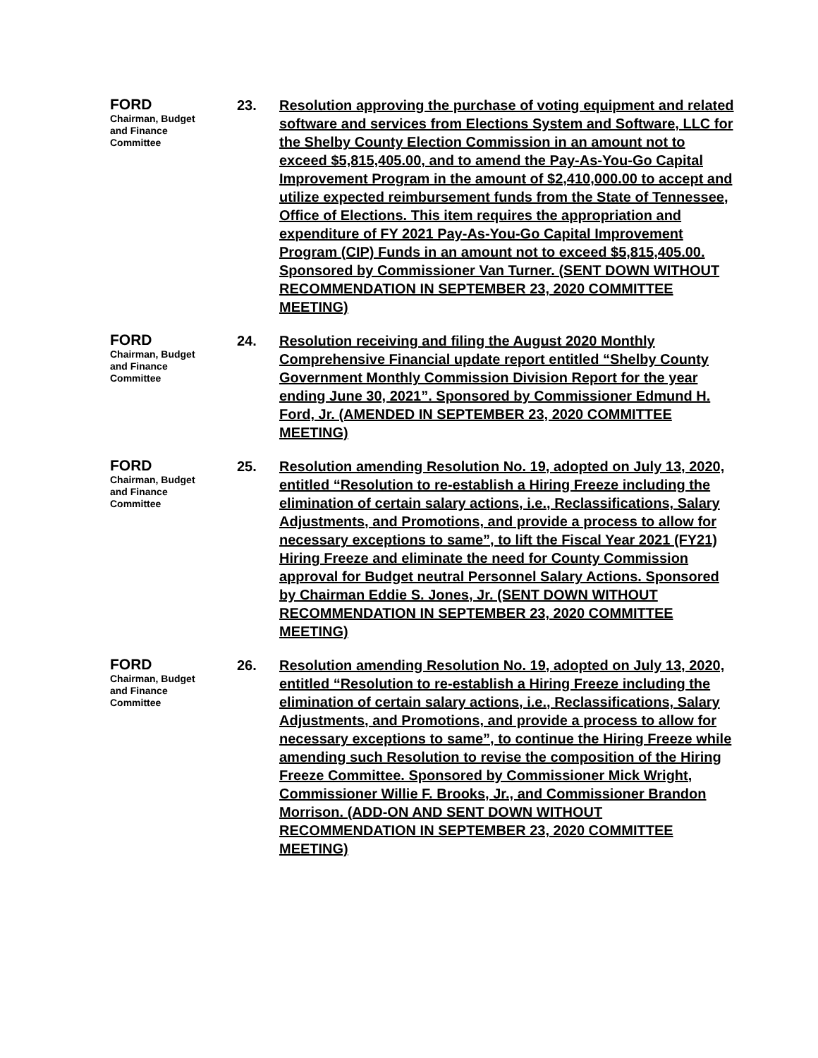FORD
Chairman, Budget
and Finance
Committee
23. Resolution approving the purchase of voting equipment and related software and services from Elections System and Software, LLC for the Shelby County Election Commission in an amount not to exceed $5,815,405.00, and to amend the Pay-As-You-Go Capital Improvement Program in the amount of $2,410,000.00 to accept and utilize expected reimbursement funds from the State of Tennessee, Office of Elections. This item requires the appropriation and expenditure of FY 2021 Pay-As-You-Go Capital Improvement Program (CIP) Funds in an amount not to exceed $5,815,405.00. Sponsored by Commissioner Van Turner. (SENT DOWN WITHOUT RECOMMENDATION IN SEPTEMBER 23, 2020 COMMITTEE MEETING)
FORD
Chairman, Budget
and Finance
Committee
24. Resolution receiving and filing the August 2020 Monthly Comprehensive Financial update report entitled “Shelby County Government Monthly Commission Division Report for the year ending June 30, 2021”. Sponsored by Commissioner Edmund H. Ford, Jr. (AMENDED IN SEPTEMBER 23, 2020 COMMITTEE MEETING)
FORD
Chairman, Budget
and Finance
Committee
25. Resolution amending Resolution No. 19, adopted on July 13, 2020, entitled “Resolution to re-establish a Hiring Freeze including the elimination of certain salary actions, i.e., Reclassifications, Salary Adjustments, and Promotions, and provide a process to allow for necessary exceptions to same”, to lift the Fiscal Year 2021 (FY21) Hiring Freeze and eliminate the need for County Commission approval for Budget neutral Personnel Salary Actions. Sponsored by Chairman Eddie S. Jones, Jr. (SENT DOWN WITHOUT RECOMMENDATION IN SEPTEMBER 23, 2020 COMMITTEE MEETING)
FORD
Chairman, Budget
and Finance
Committee
26. Resolution amending Resolution No. 19, adopted on July 13, 2020, entitled “Resolution to re-establish a Hiring Freeze including the elimination of certain salary actions, i.e., Reclassifications, Salary Adjustments, and Promotions, and provide a process to allow for necessary exceptions to same”, to continue the Hiring Freeze while amending such Resolution to revise the composition of the Hiring Freeze Committee. Sponsored by Commissioner Mick Wright, Commissioner Willie F. Brooks, Jr., and Commissioner Brandon Morrison. (ADD-ON AND SENT DOWN WITHOUT RECOMMENDATION IN SEPTEMBER 23, 2020 COMMITTEE MEETING)